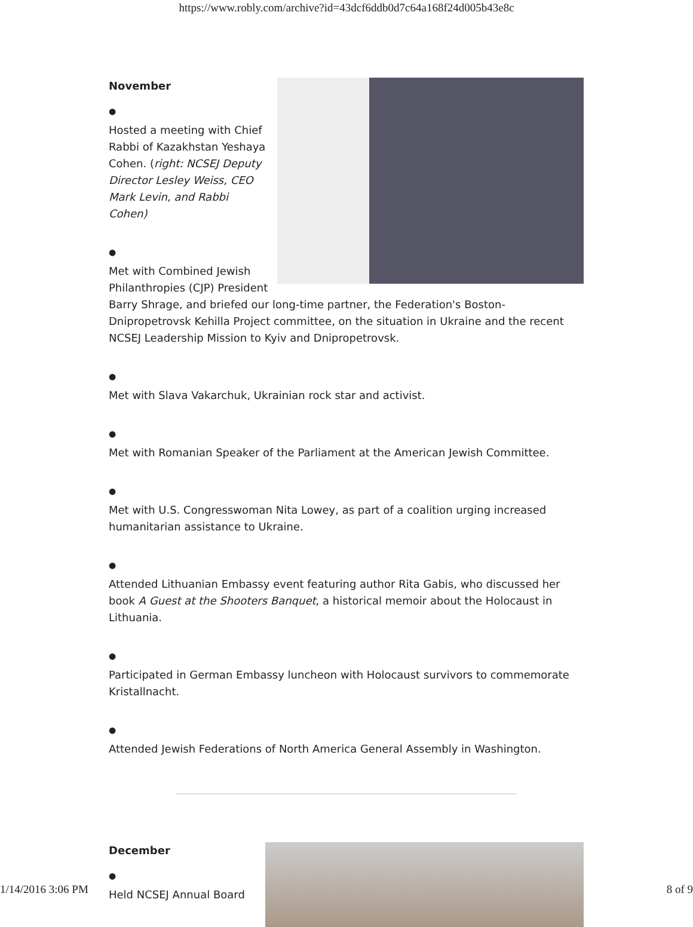https://www.robly.com/archive?id=43dcf6ddb0d7c64a168f24d005b43e8c
November
●
Hosted a meeting with Chief Rabbi of Kazakhstan Yeshaya Cohen. (right: NCSEJ Deputy Director Lesley Weiss, CEO Mark Levin, and Rabbi Cohen)
●
Met with Combined Jewish Philanthropies (CJP) President Barry Shrage, and briefed our long-time partner, the Federation's Boston-Dnipropetrovsk Kehilla Project committee, on the situation in Ukraine and the recent NCSEJ Leadership Mission to Kyiv and Dnipropetrovsk.
●
Met with Slava Vakarchuk, Ukrainian rock star and activist.
●
Met with Romanian Speaker of the Parliament at the American Jewish Committee.
●
Met with U.S. Congresswoman Nita Lowey, as part of a coalition urging increased humanitarian assistance to Ukraine.
●
Attended Lithuanian Embassy event featuring author Rita Gabis, who discussed her book A Guest at the Shooters Banquet, a historical memoir about the Holocaust in Lithuania.
●
Participated in German Embassy luncheon with Holocaust survivors to commemorate Kristallnacht.
●
Attended Jewish Federations of North America General Assembly in Washington.
December
●
Held NCSEJ Annual Board
1/14/2016 3:06 PM 8 of 9